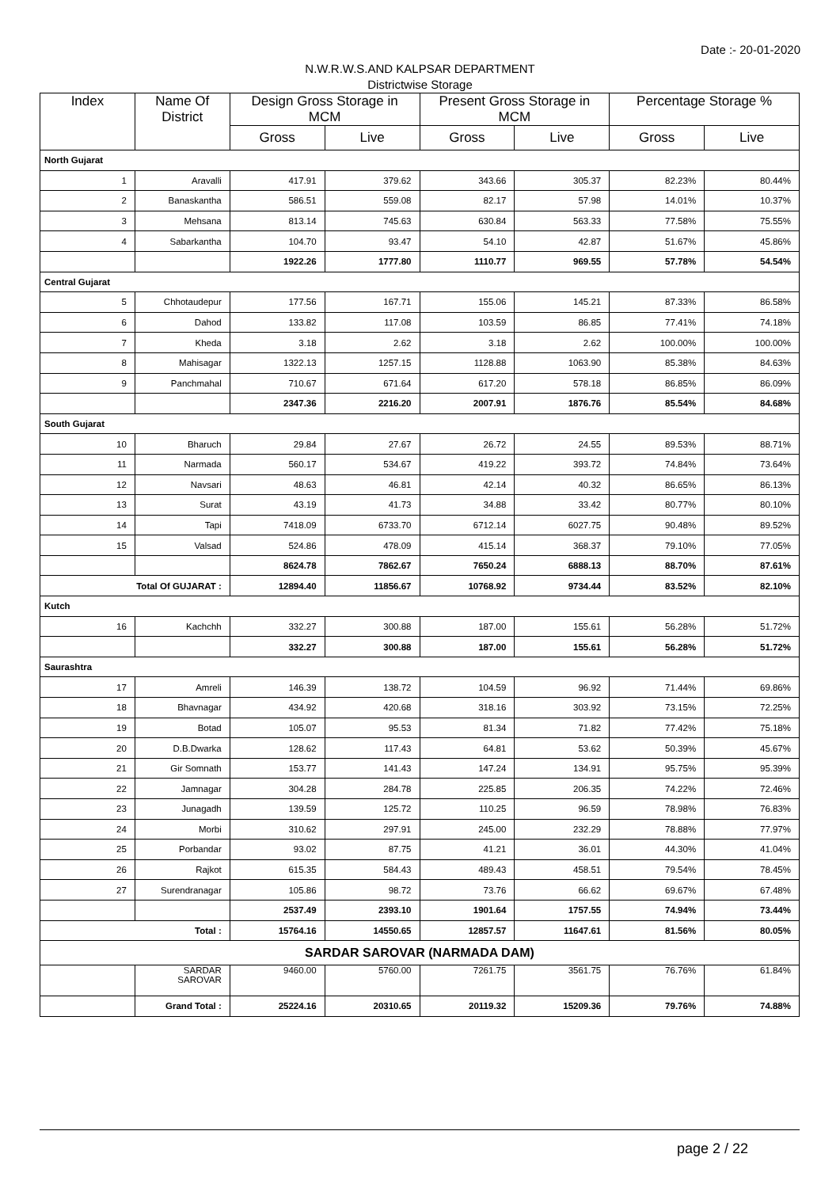Date :- 20-01-2020
N.W.R.W.S.AND KALPSAR DEPARTMENT
Districtwise Storage
| Index | Name Of District | Design Gross Storage in MCM | | Present Gross Storage in MCM | | Percentage Storage % | |
| --- | --- | --- | --- | --- | --- | --- | --- |
| | | Gross | Live | Gross | Live | Gross | Live |
| North Gujarat | | | | | | | |
| 1 | Aravalli | 417.91 | 379.62 | 343.66 | 305.37 | 82.23% | 80.44% |
| 2 | Banaskantha | 586.51 | 559.08 | 82.17 | 57.98 | 14.01% | 10.37% |
| 3 | Mehsana | 813.14 | 745.63 | 630.84 | 563.33 | 77.58% | 75.55% |
| 4 | Sabarkantha | 104.70 | 93.47 | 54.10 | 42.87 | 51.67% | 45.86% |
| | | 1922.26 | 1777.80 | 1110.77 | 969.55 | 57.78% | 54.54% |
| Central Gujarat | | | | | | | |
| 5 | Chhotaudepur | 177.56 | 167.71 | 155.06 | 145.21 | 87.33% | 86.58% |
| 6 | Dahod | 133.82 | 117.08 | 103.59 | 86.85 | 77.41% | 74.18% |
| 7 | Kheda | 3.18 | 2.62 | 3.18 | 2.62 | 100.00% | 100.00% |
| 8 | Mahisagar | 1322.13 | 1257.15 | 1128.88 | 1063.90 | 85.38% | 84.63% |
| 9 | Panchmahal | 710.67 | 671.64 | 617.20 | 578.18 | 86.85% | 86.09% |
| | | 2347.36 | 2216.20 | 2007.91 | 1876.76 | 85.54% | 84.68% |
| South Gujarat | | | | | | | |
| 10 | Bharuch | 29.84 | 27.67 | 26.72 | 24.55 | 89.53% | 88.71% |
| 11 | Narmada | 560.17 | 534.67 | 419.22 | 393.72 | 74.84% | 73.64% |
| 12 | Navsari | 48.63 | 46.81 | 42.14 | 40.32 | 86.65% | 86.13% |
| 13 | Surat | 43.19 | 41.73 | 34.88 | 33.42 | 80.77% | 80.10% |
| 14 | Tapi | 7418.09 | 6733.70 | 6712.14 | 6027.75 | 90.48% | 89.52% |
| 15 | Valsad | 524.86 | 478.09 | 415.14 | 368.37 | 79.10% | 77.05% |
| | | 8624.78 | 7862.67 | 7650.24 | 6888.13 | 88.70% | 87.61% |
| Total Of GUJARAT : | | 12894.40 | 11856.67 | 10768.92 | 9734.44 | 83.52% | 82.10% |
| Kutch | | | | | | | |
| 16 | Kachchh | 332.27 | 300.88 | 187.00 | 155.61 | 56.28% | 51.72% |
| | | 332.27 | 300.88 | 187.00 | 155.61 | 56.28% | 51.72% |
| Saurashtra | | | | | | | |
| 17 | Amreli | 146.39 | 138.72 | 104.59 | 96.92 | 71.44% | 69.86% |
| 18 | Bhavnagar | 434.92 | 420.68 | 318.16 | 303.92 | 73.15% | 72.25% |
| 19 | Botad | 105.07 | 95.53 | 81.34 | 71.82 | 77.42% | 75.18% |
| 20 | D.B.Dwarka | 128.62 | 117.43 | 64.81 | 53.62 | 50.39% | 45.67% |
| 21 | Gir Somnath | 153.77 | 141.43 | 147.24 | 134.91 | 95.75% | 95.39% |
| 22 | Jamnagar | 304.28 | 284.78 | 225.85 | 206.35 | 74.22% | 72.46% |
| 23 | Junagadh | 139.59 | 125.72 | 110.25 | 96.59 | 78.98% | 76.83% |
| 24 | Morbi | 310.62 | 297.91 | 245.00 | 232.29 | 78.88% | 77.97% |
| 25 | Porbandar | 93.02 | 87.75 | 41.21 | 36.01 | 44.30% | 41.04% |
| 26 | Rajkot | 615.35 | 584.43 | 489.43 | 458.51 | 79.54% | 78.45% |
| 27 | Surendranagar | 105.86 | 98.72 | 73.76 | 66.62 | 69.67% | 67.48% |
| | | 2537.49 | 2393.10 | 1901.64 | 1757.55 | 74.94% | 73.44% |
| Total : | | 15764.16 | 14550.65 | 12857.57 | 11647.61 | 81.56% | 80.05% |
| SARDAR SAROVAR (NARMADA DAM) | | | | | | | |
| | SARDAR SAROVAR | 9460.00 | 5760.00 | 7261.75 | 3561.75 | 76.76% | 61.84% |
| | Grand Total : | 25224.16 | 20310.65 | 20119.32 | 15209.36 | 79.76% | 74.88% |
page 2 / 22